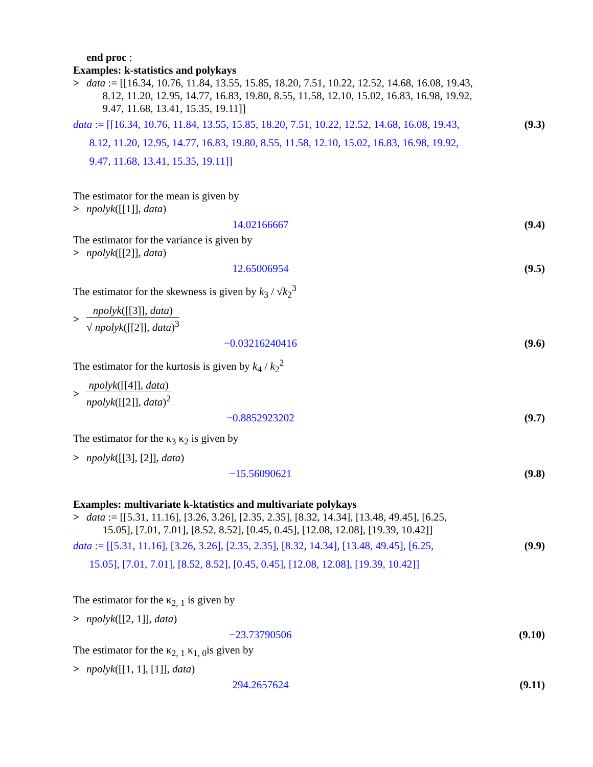end proc :
Examples: k-statistics and polykays
> data := [[16.34, 10.76, 11.84, 13.55, 15.85, 18.20, 7.51, 10.22, 12.52, 14.68, 16.08, 19.43,
8.12, 11.20, 12.95, 14.77, 16.83, 19.80, 8.55, 11.58, 12.10, 15.02, 16.83, 16.98, 19.92,
9.47, 11.68, 13.41, 15.35, 19.11]]
data := [[16.34, 10.76, 11.84, 13.55, 15.85, 18.20, 7.51, 10.22, 12.52, 14.68, 16.08, 19.43,
8.12, 11.20, 12.95, 14.77, 16.83, 19.80, 8.55, 11.58, 12.10, 15.02, 16.83, 16.98, 19.92,
9.47, 11.68, 13.41, 15.35, 19.11]] (9.3)
The estimator for the mean is given by
> npolyk([[1]], data)
14.02166667 (9.4)
The estimator for the variance is given by
> npolyk([[2]], data)
12.65006954 (9.5)
The estimator for the skewness is given by k<sub>3</sub> / √k<sub>2</sub><sup>3</sup>
> npolyk([[3]], data) √ npolyk([[2]], data)<sup>3</sup>
−0.03216240416 (9.6)
The estimator for the kurtosis is given by k<sub>4</sub> / k<sub>2</sub><sup>2</sup>
> npolyk([[4]], data) npolyk([[2]], data)<sup>2</sup>
−0.8852923202 (9.7)
The estimator for the κ<sub>3</sub> κ<sub>2</sub> is given by
> npolyk([[3], [2]], data)
−15.56090621 (9.8)
Examples: multivariate k-ktatistics and multivariate polykays
> data := [[5.31, 11.16], [3.26, 3.26], [2.35, 2.35], [8.32, 14.34], [13.48, 49.45], [6.25,
15.05], [7.01, 7.01], [8.52, 8.52], [0.45, 0.45], [12.08, 12.08], [19.39, 10.42]]
data := [[5.31, 11.16], [3.26, 3.26], [2.35, 2.35], [8.32, 14.34], [13.48, 49.45], [6.25,
15.05], [7.01, 7.01], [8.52, 8.52], [0.45, 0.45], [12.08, 12.08], [19.39, 10.42]] (9.9)
The estimator for the κ<sub>2, 1</sub> is given by
> npolyk([[2, 1]], data)
−23.73790506 (9.10)
The estimator for the κ<sub>2, 1</sub> κ<sub>1, 0</sub>is given by
> npolyk([[1, 1], [1]], data)
294.2657624 (9.11)